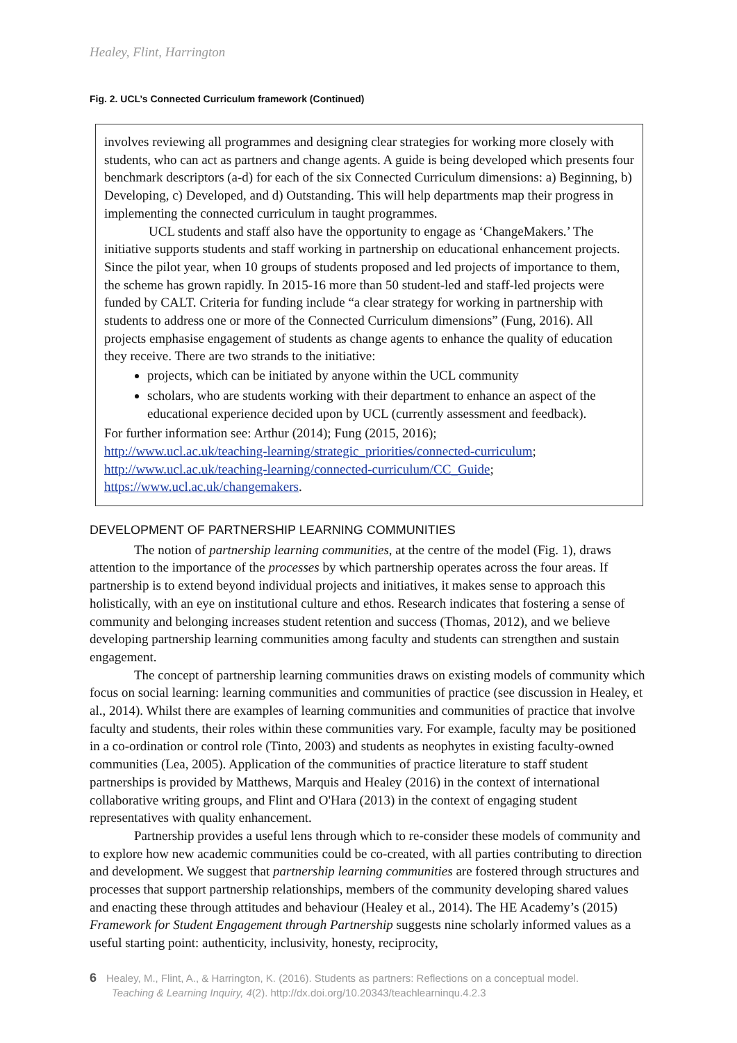Healey, Flint, Harrington
Fig. 2. UCL’s Connected Curriculum framework (Continued)
involves reviewing all programmes and designing clear strategies for working more closely with students, who can act as partners and change agents. A guide is being developed which presents four benchmark descriptors (a-d) for each of the six Connected Curriculum dimensions: a) Beginning, b) Developing, c) Developed, and d) Outstanding. This will help departments map their progress in implementing the connected curriculum in taught programmes.
UCL students and staff also have the opportunity to engage as ‘ChangeMakers.’ The initiative supports students and staff working in partnership on educational enhancement projects. Since the pilot year, when 10 groups of students proposed and led projects of importance to them, the scheme has grown rapidly. In 2015-16 more than 50 student-led and staff-led projects were funded by CALT. Criteria for funding include “a clear strategy for working in partnership with students to address one or more of the Connected Curriculum dimensions” (Fung, 2016). All projects emphasise engagement of students as change agents to enhance the quality of education they receive. There are two strands to the initiative:
projects, which can be initiated by anyone within the UCL community
scholars, who are students working with their department to enhance an aspect of the educational experience decided upon by UCL (currently assessment and feedback).
For further information see: Arthur (2014); Fung (2015, 2016);
http://www.ucl.ac.uk/teaching-learning/strategic_priorities/connected-curriculum;
http://www.ucl.ac.uk/teaching-learning/connected-curriculum/CC_Guide;
https://www.ucl.ac.uk/changemakers.
DEVELOPMENT OF PARTNERSHIP LEARNING COMMUNITIES
The notion of partnership learning communities, at the centre of the model (Fig. 1), draws attention to the importance of the processes by which partnership operates across the four areas. If partnership is to extend beyond individual projects and initiatives, it makes sense to approach this holistically, with an eye on institutional culture and ethos. Research indicates that fostering a sense of community and belonging increases student retention and success (Thomas, 2012), and we believe developing partnership learning communities among faculty and students can strengthen and sustain engagement.
The concept of partnership learning communities draws on existing models of community which focus on social learning: learning communities and communities of practice (see discussion in Healey, et al., 2014). Whilst there are examples of learning communities and communities of practice that involve faculty and students, their roles within these communities vary. For example, faculty may be positioned in a co-ordination or control role (Tinto, 2003) and students as neophytes in existing faculty-owned communities (Lea, 2005). Application of the communities of practice literature to staff student partnerships is provided by Matthews, Marquis and Healey (2016) in the context of international collaborative writing groups, and Flint and O'Hara (2013) in the context of engaging student representatives with quality enhancement.
Partnership provides a useful lens through which to re-consider these models of community and to explore how new academic communities could be co-created, with all parties contributing to direction and development. We suggest that partnership learning communities are fostered through structures and processes that support partnership relationships, members of the community developing shared values and enacting these through attitudes and behaviour (Healey et al., 2014). The HE Academy’s (2015) Framework for Student Engagement through Partnership suggests nine scholarly informed values as a useful starting point: authenticity, inclusivity, honesty, reciprocity,
6 Healey, M., Flint, A., & Harrington, K. (2016). Students as partners: Reflections on a conceptual model.
Teaching & Learning Inquiry, 4(2). http://dx.doi.org/10.20343/teachlearninqu.4.2.3